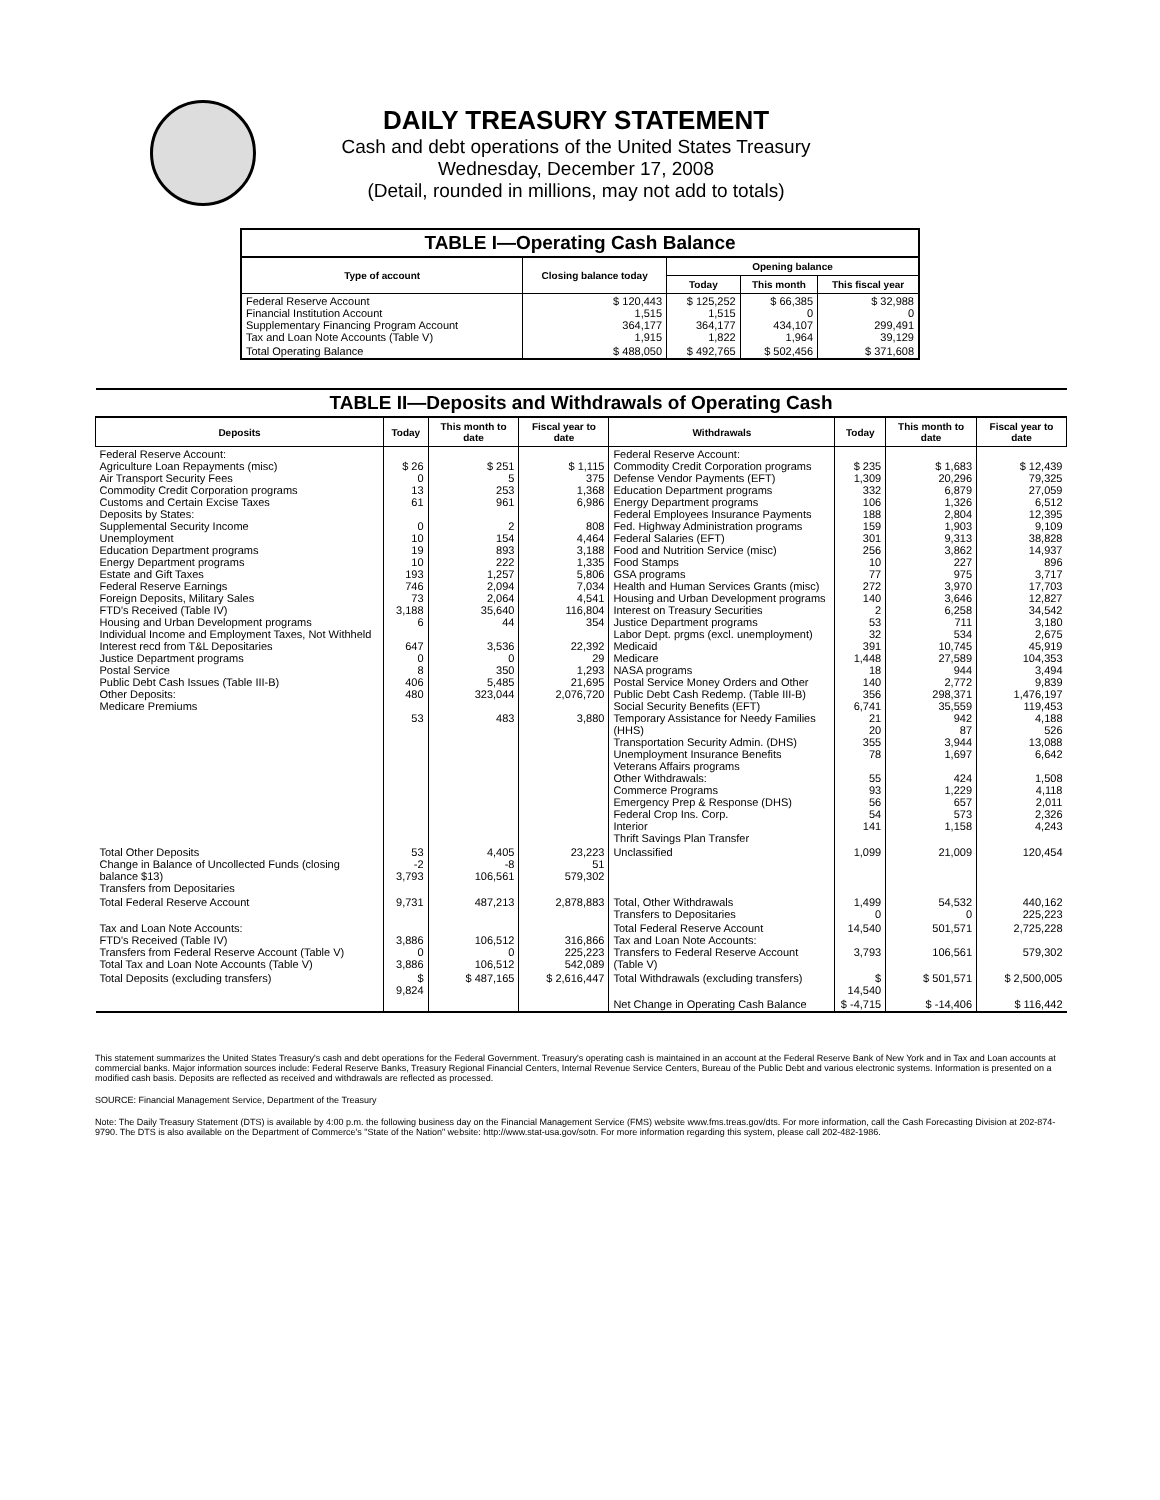DAILY TREASURY STATEMENT
Cash and debt operations of the United States Treasury
Wednesday, December 17, 2008
(Detail, rounded in millions, may not add to totals)
| TABLE I—Operating Cash Balance | | | | |
| Type of account | Closing balance today | Opening balance | | |
| | | Today | This month | This fiscal year |
| Federal Reserve Account Financial Institution Account Supplementary Financing Program Account Tax and Loan Note Accounts (Table V) | $ 120,443 1,515 364,177 1,915 | $ 125,252 1,515 364,177 1,822 | $ 66,385 0 434,107 1,964 | $ 32,988 0 299,491 39,129 |
| Total Operating Balance | $ 488,050 | $ 492,765 | $ 502,456 | $ 371,608 |
| TABLE II—Deposits and Withdrawals of Operating Cash | | | | | | | |
| Deposits | Today | This month to date | Fiscal year to date | Withdrawals | Today | This month to date | Fiscal year to date |
| Federal Reserve Account: Agriculture Loan Repayments (misc) Air Transport Security Fees Commodity Credit Corporation programs Customs and Certain Excise Taxes Deposits by States: Supplemental Security Income Unemployment Education Department programs Energy Department programs Estate and Gift Taxes Federal Reserve Earnings Foreign Deposits, Military Sales FTD's Received (Table IV) Housing and Urban Development programs Individual Income and Employment Taxes, Not Withheld Interest recd from T&L Depositaries Justice Department programs Postal Service Public Debt Cash Issues (Table III-B) Other Deposits: Medicare Premiums | $ 26 0 13 61 0 10 19 10 193 746 73 3,188 6 647 0 8 406 480 53 | $ 251 5 253 961 2 154 893 222 1,257 2,094 2,064 35,640 44 3,536 0 350 5,485 323,044 483 | $ 1,115 375 1,368 6,986 808 4,464 3,188 1,335 5,806 7,034 4,541 116,804 354 22,392 29 1,293 21,695 2,076,720 3,880 | Federal Reserve Account: Commodity Credit Corporation programs Defense Vendor Payments (EFT) Education Department programs Energy Department programs Federal Employees Insurance Payments Fed. Highway Administration programs Federal Salaries (EFT) Food and Nutrition Service (misc) Food Stamps GSA programs Health and Human Services Grants (misc) Housing and Urban Development programs Interest on Treasury Securities Justice Department programs Labor Dept. prgms (excl. unemployment) Medicaid Medicare NASA programs Postal Service Money Orders and Other Public Debt Cash Redemp. (Table III-B) Social Security Benefits (EFT) Temporary Assistance for Needy Families (HHS) Transportation Security Admin. (DHS) Unemployment Insurance Benefits Veterans Affairs programs Other Withdrawals: Commerce Programs Emergency Prep & Response (DHS) Federal Crop Ins. Corp. Interior Thrift Savings Plan Transfer | $ 235 1,309 332 106 188 159 301 256 10 77 272 140 2 53 32 391 1,448 18 140 356 6,741 21 20 355 78 55 93 56 54 141 | $ 1,683 20,296 6,879 1,326 2,804 1,903 9,313 3,862 227 975 3,970 3,646 6,258 711 534 10,745 27,589 944 2,772 298,371 35,559 942 87 3,944 1,697 424 1,229 657 573 1,158 | $ 12,439 79,325 27,059 6,512 12,395 9,109 38,828 14,937 896 3,717 17,703 12,827 34,542 3,180 2,675 45,919 104,353 3,494 9,839 1,476,197 119,453 4,188 526 13,088 6,642 1,508 4,118 2,011 2,326 4,243 |
| Total Other Deposits Change in Balance of Uncollected Funds (closing balance $13) Transfers from Depositaries | 53 -2 3,793 | 4,405 -8 106,561 | 23,223 51 579,302 | Unclassified | 1,099 | 21,009 | 120,454 |
| Total Federal Reserve Account | 9,731 | 487,213 | 2,878,883 | Total, Other Withdrawals Transfers to Depositaries | 1,499 0 | 54,532 0 | 440,162 225,223 |
| Tax and Loan Note Accounts: FTD's Received (Table IV) Transfers from Federal Reserve Account (Table V) Total Tax and Loan Note Accounts (Table V) | 3,886 0 3,886 | 106,512 0 106,512 | 316,866 225,223 542,089 | Total Federal Reserve Account Tax and Loan Note Accounts: Transfers to Federal Reserve Account (Table V) | 14,540 3,793 | 501,571 106,561 | 2,725,228 579,302 |
| Total Deposits (excluding transfers) | $ 9,824 | $ 487,165 | $ 2,616,447 | Total Withdrawals (excluding transfers) | $ 14,540 | $ 501,571 | $ 2,500,005 |
| | | | | Net Change in Operating Cash Balance | $ -4,715 | $ -14,406 | $ 116,442 |
This statement summarizes the United States Treasury's cash and debt operations for the Federal Government. Treasury's operating cash is maintained in an account at the Federal Reserve Bank of New York and in Tax and Loan accounts at commercial banks. Major information sources include: Federal Reserve Banks, Treasury Regional Financial Centers, Internal Revenue Service Centers, Bureau of the Public Debt and various electronic systems. Information is presented on a modified cash basis. Deposits are reflected as received and withdrawals are reflected as processed.
SOURCE: Financial Management Service, Department of the Treasury
Note: The Daily Treasury Statement (DTS) is available by 4:00 p.m. the following business day on the Financial Management Service (FMS) website www.fms.treas.gov/dts. For more information, call the Cash Forecasting Division at 202-874-9790. The DTS is also available on the Department of Commerce's "State of the Nation" website: http://www.stat-usa.gov/sotn. For more information regarding this system, please call 202-482-1986.